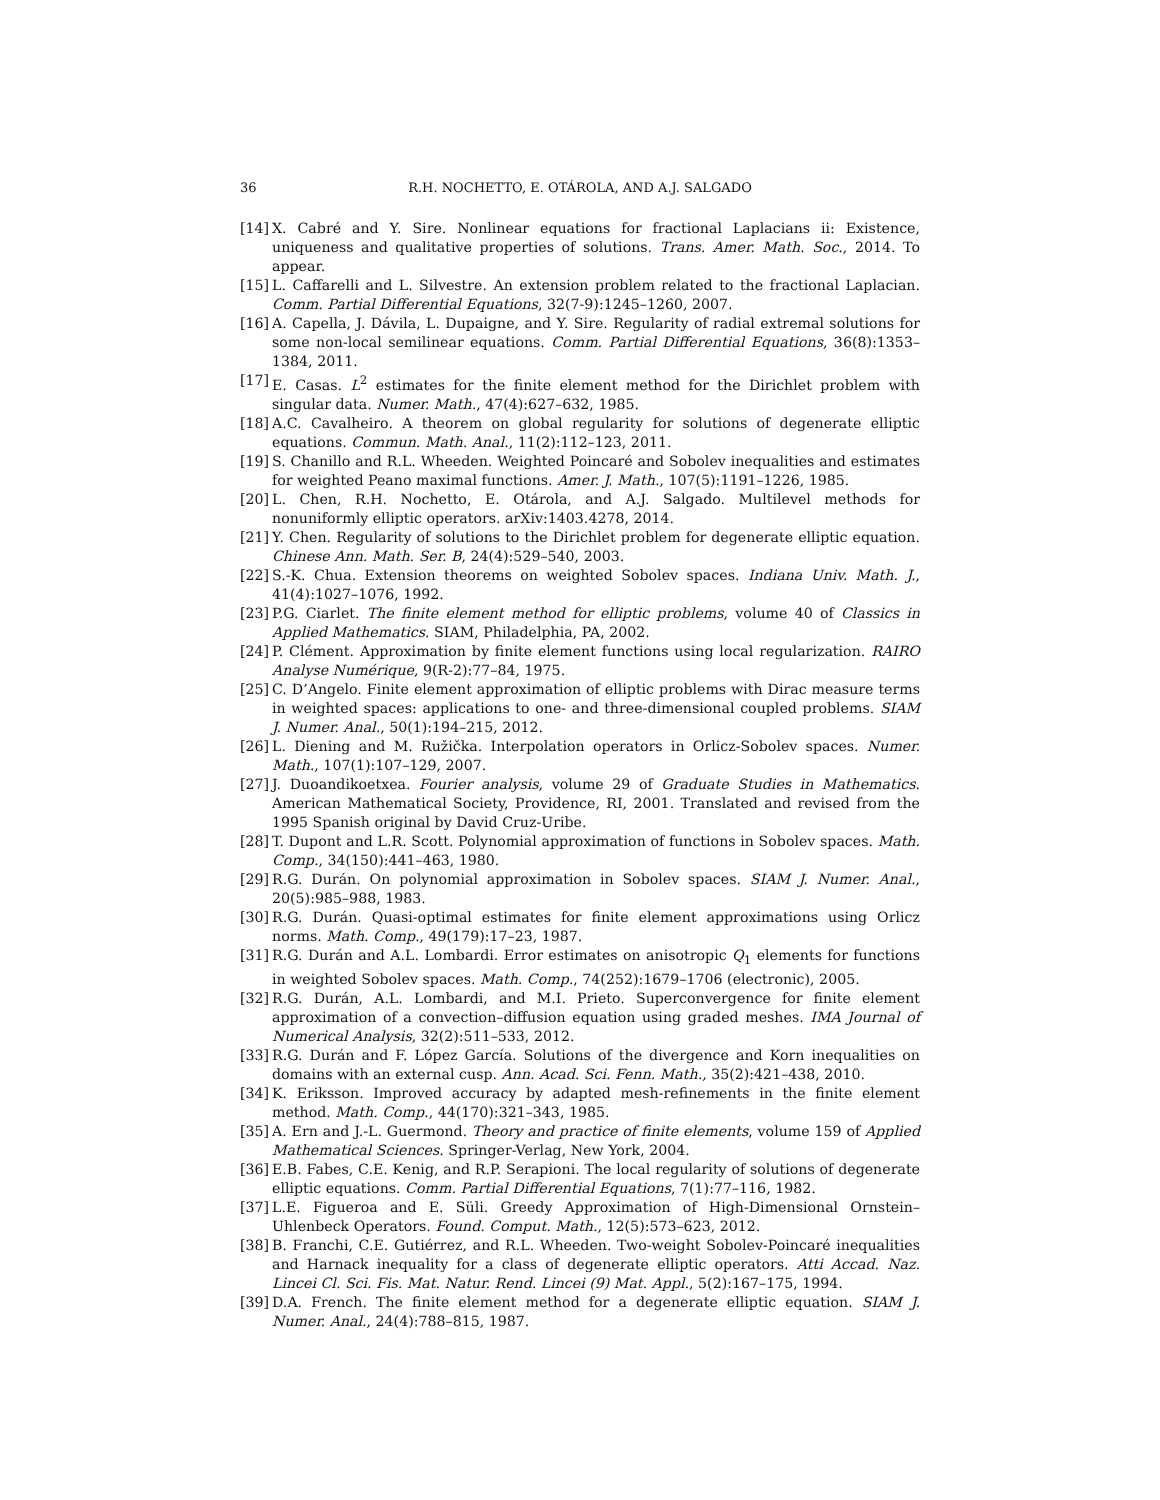36 R.H. NOCHETTO, E. OTÁROLA, AND A.J. SALGADO
[14] X. Cabré and Y. Sire. Nonlinear equations for fractional Laplacians ii: Existence, uniqueness and qualitative properties of solutions. Trans. Amer. Math. Soc., 2014. To appear.
[15] L. Caffarelli and L. Silvestre. An extension problem related to the fractional Laplacian. Comm. Partial Differential Equations, 32(7-9):1245–1260, 2007.
[16] A. Capella, J. Dávila, L. Dupaigne, and Y. Sire. Regularity of radial extremal solutions for some non-local semilinear equations. Comm. Partial Differential Equations, 36(8):1353–1384, 2011.
[17] E. Casas. L<sup>2</sup> estimates for the finite element method for the Dirichlet problem with singular data. Numer. Math., 47(4):627–632, 1985.
[18] A.C. Cavalheiro. A theorem on global regularity for solutions of degenerate elliptic equations. Commun. Math. Anal., 11(2):112–123, 2011.
[19] S. Chanillo and R.L. Wheeden. Weighted Poincaré and Sobolev inequalities and estimates for weighted Peano maximal functions. Amer. J. Math., 107(5):1191–1226, 1985.
[20] L. Chen, R.H. Nochetto, E. Otárola, and A.J. Salgado. Multilevel methods for nonuniformly elliptic operators. arXiv:1403.4278, 2014.
[21] Y. Chen. Regularity of solutions to the Dirichlet problem for degenerate elliptic equation. Chinese Ann. Math. Ser. B, 24(4):529–540, 2003.
[22] S.-K. Chua. Extension theorems on weighted Sobolev spaces. Indiana Univ. Math. J., 41(4):1027–1076, 1992.
[23] P.G. Ciarlet. The finite element method for elliptic problems, volume 40 of Classics in Applied Mathematics. SIAM, Philadelphia, PA, 2002.
[24] P. Clément. Approximation by finite element functions using local regularization. RAIRO Analyse Numérique, 9(R-2):77–84, 1975.
[25] C. D’Angelo. Finite element approximation of elliptic problems with Dirac measure terms in weighted spaces: applications to one- and three-dimensional coupled problems. SIAM J. Numer. Anal., 50(1):194–215, 2012.
[26] L. Diening and M. Ružička. Interpolation operators in Orlicz-Sobolev spaces. Numer. Math., 107(1):107–129, 2007.
[27] J. Duoandikoetxea. Fourier analysis, volume 29 of Graduate Studies in Mathematics. American Mathematical Society, Providence, RI, 2001. Translated and revised from the 1995 Spanish original by David Cruz-Uribe.
[28] T. Dupont and L.R. Scott. Polynomial approximation of functions in Sobolev spaces. Math. Comp., 34(150):441–463, 1980.
[29] R.G. Durán. On polynomial approximation in Sobolev spaces. SIAM J. Numer. Anal., 20(5):985–988, 1983.
[30] R.G. Durán. Quasi-optimal estimates for finite element approximations using Orlicz norms. Math. Comp., 49(179):17–23, 1987.
[31] R.G. Durán and A.L. Lombardi. Error estimates on anisotropic Q<sub>1</sub> elements for functions in weighted Sobolev spaces. Math. Comp., 74(252):1679–1706 (electronic), 2005.
[32] R.G. Durán, A.L. Lombardi, and M.I. Prieto. Superconvergence for finite element approximation of a convection–diffusion equation using graded meshes. IMA Journal of Numerical Analysis, 32(2):511–533, 2012.
[33] R.G. Durán and F. López García. Solutions of the divergence and Korn inequalities on domains with an external cusp. Ann. Acad. Sci. Fenn. Math., 35(2):421–438, 2010.
[34] K. Eriksson. Improved accuracy by adapted mesh-refinements in the finite element method. Math. Comp., 44(170):321–343, 1985.
[35] A. Ern and J.-L. Guermond. Theory and practice of finite elements, volume 159 of Applied Mathematical Sciences. Springer-Verlag, New York, 2004.
[36] E.B. Fabes, C.E. Kenig, and R.P. Serapioni. The local regularity of solutions of degenerate elliptic equations. Comm. Partial Differential Equations, 7(1):77–116, 1982.
[37] L.E. Figueroa and E. Süli. Greedy Approximation of High-Dimensional Ornstein–Uhlenbeck Operators. Found. Comput. Math., 12(5):573–623, 2012.
[38] B. Franchi, C.E. Gutiérrez, and R.L. Wheeden. Two-weight Sobolev-Poincaré inequalities and Harnack inequality for a class of degenerate elliptic operators. Atti Accad. Naz. Lincei Cl. Sci. Fis. Mat. Natur. Rend. Lincei (9) Mat. Appl., 5(2):167–175, 1994.
[39] D.A. French. The finite element method for a degenerate elliptic equation. SIAM J. Numer. Anal., 24(4):788–815, 1987.